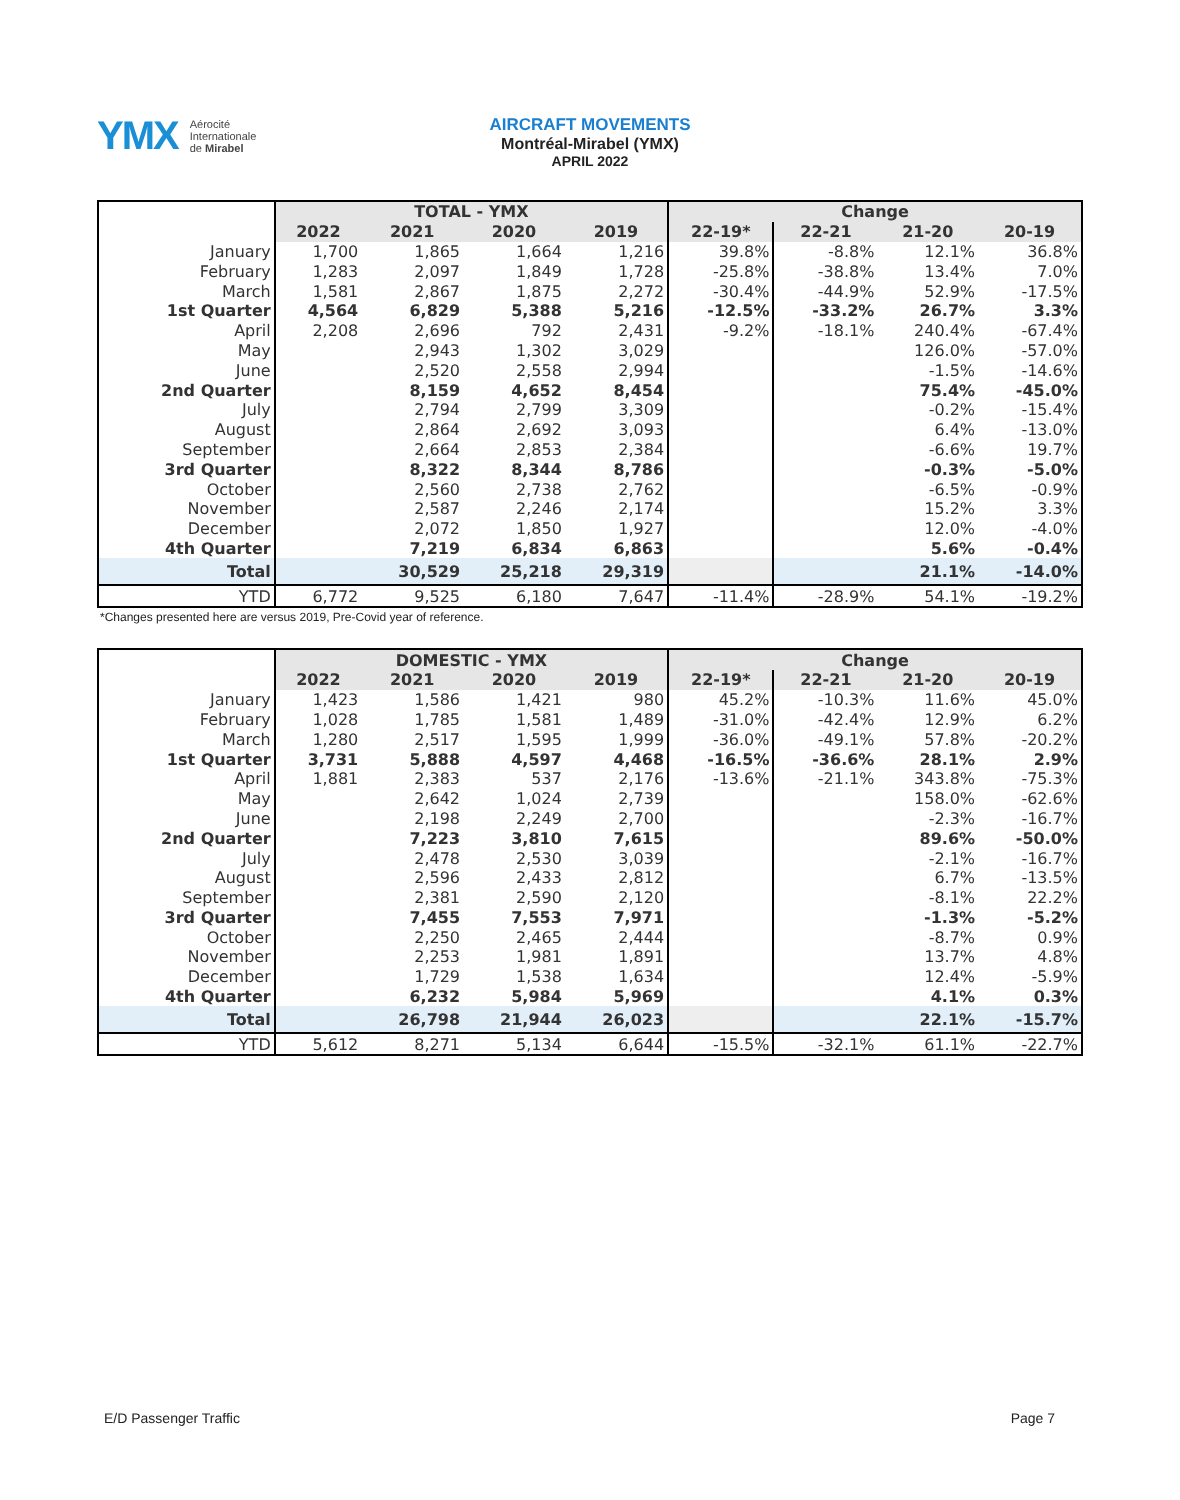YMX Aérocité
Internationale
de Mirabel
AIRCRAFT MOVEMENTS
Montréal-Mirabel (YMX)
APRIL 2022
| | TOTAL - YMX | | | | Change | | | |
| | 2022 | 2021 | 2020 | 2019 | 22-19* | 22-21 | 21-20 | 20-19 |
| January | 1,700 | 1,865 | 1,664 | 1,216 | 39.8% | -8.8% | 12.1% | 36.8% |
| February | 1,283 | 2,097 | 1,849 | 1,728 | -25.8% | -38.8% | 13.4% | 7.0% |
| March | 1,581 | 2,867 | 1,875 | 2,272 | -30.4% | -44.9% | 52.9% | -17.5% |
| 1st Quarter | 4,564 | 6,829 | 5,388 | 5,216 | -12.5% | -33.2% | 26.7% | 3.3% |
| April | 2,208 | 2,696 | 792 | 2,431 | -9.2% | -18.1% | 240.4% | -67.4% |
| May | | 2,943 | 1,302 | 3,029 | | | 126.0% | -57.0% |
| June | | 2,520 | 2,558 | 2,994 | | | -1.5% | -14.6% |
| 2nd Quarter | | 8,159 | 4,652 | 8,454 | | | 75.4% | -45.0% |
| July | | 2,794 | 2,799 | 3,309 | | | -0.2% | -15.4% |
| August | | 2,864 | 2,692 | 3,093 | | | 6.4% | -13.0% |
| September | | 2,664 | 2,853 | 2,384 | | | -6.6% | 19.7% |
| 3rd Quarter | | 8,322 | 8,344 | 8,786 | | | -0.3% | -5.0% |
| October | | 2,560 | 2,738 | 2,762 | | | -6.5% | -0.9% |
| November | | 2,587 | 2,246 | 2,174 | | | 15.2% | 3.3% |
| December | | 2,072 | 1,850 | 1,927 | | | 12.0% | -4.0% |
| 4th Quarter | | 7,219 | 6,834 | 6,863 | | | 5.6% | -0.4% |
| Total | | 30,529 | 25,218 | 29,319 | | | 21.1% | -14.0% |
| YTD | 6,772 | 9,525 | 6,180 | 7,647 | -11.4% | -28.9% | 54.1% | -19.2% |
*Changes presented here are versus 2019, Pre-Covid year of reference.
| | DOMESTIC - YMX | | | | Change | | | |
| | 2022 | 2021 | 2020 | 2019 | 22-19* | 22-21 | 21-20 | 20-19 |
| January | 1,423 | 1,586 | 1,421 | 980 | 45.2% | -10.3% | 11.6% | 45.0% |
| February | 1,028 | 1,785 | 1,581 | 1,489 | -31.0% | -42.4% | 12.9% | 6.2% |
| March | 1,280 | 2,517 | 1,595 | 1,999 | -36.0% | -49.1% | 57.8% | -20.2% |
| 1st Quarter | 3,731 | 5,888 | 4,597 | 4,468 | -16.5% | -36.6% | 28.1% | 2.9% |
| April | 1,881 | 2,383 | 537 | 2,176 | -13.6% | -21.1% | 343.8% | -75.3% |
| May | | 2,642 | 1,024 | 2,739 | | | 158.0% | -62.6% |
| June | | 2,198 | 2,249 | 2,700 | | | -2.3% | -16.7% |
| 2nd Quarter | | 7,223 | 3,810 | 7,615 | | | 89.6% | -50.0% |
| July | | 2,478 | 2,530 | 3,039 | | | -2.1% | -16.7% |
| August | | 2,596 | 2,433 | 2,812 | | | 6.7% | -13.5% |
| September | | 2,381 | 2,590 | 2,120 | | | -8.1% | 22.2% |
| 3rd Quarter | | 7,455 | 7,553 | 7,971 | | | -1.3% | -5.2% |
| October | | 2,250 | 2,465 | 2,444 | | | -8.7% | 0.9% |
| November | | 2,253 | 1,981 | 1,891 | | | 13.7% | 4.8% |
| December | | 1,729 | 1,538 | 1,634 | | | 12.4% | -5.9% |
| 4th Quarter | | 6,232 | 5,984 | 5,969 | | | 4.1% | 0.3% |
| Total | | 26,798 | 21,944 | 26,023 | | | 22.1% | -15.7% |
| YTD | 5,612 | 8,271 | 5,134 | 6,644 | -15.5% | -32.1% | 61.1% | -22.7% |
E/D Passenger Traffic Page 7